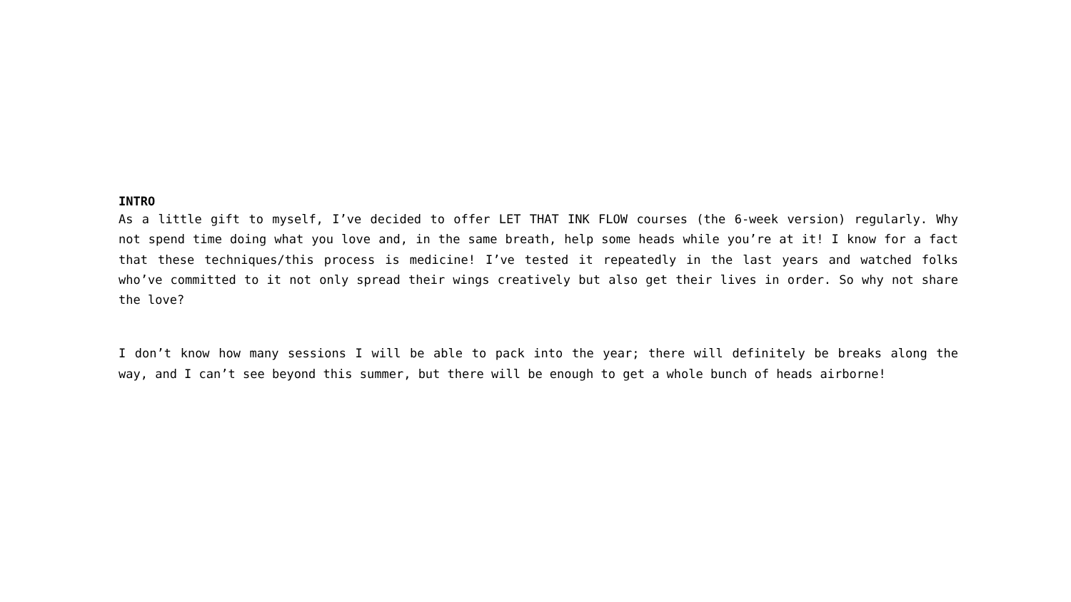INTRO
As a little gift to myself, I’ve decided to offer LET THAT INK FLOW courses (the 6-week version) regularly. Why not spend time doing what you love and, in the same breath, help some heads while you’re at it! I know for a fact that these techniques/this process is medicine! I’ve tested it repeatedly in the last years and watched folks who’ve committed to it not only spread their wings creatively but also get their lives in order. So why not share the love?
I don’t know how many sessions I will be able to pack into the year; there will definitely be breaks along the way, and I can’t see beyond this summer, but there will be enough to get a whole bunch of heads airborne!